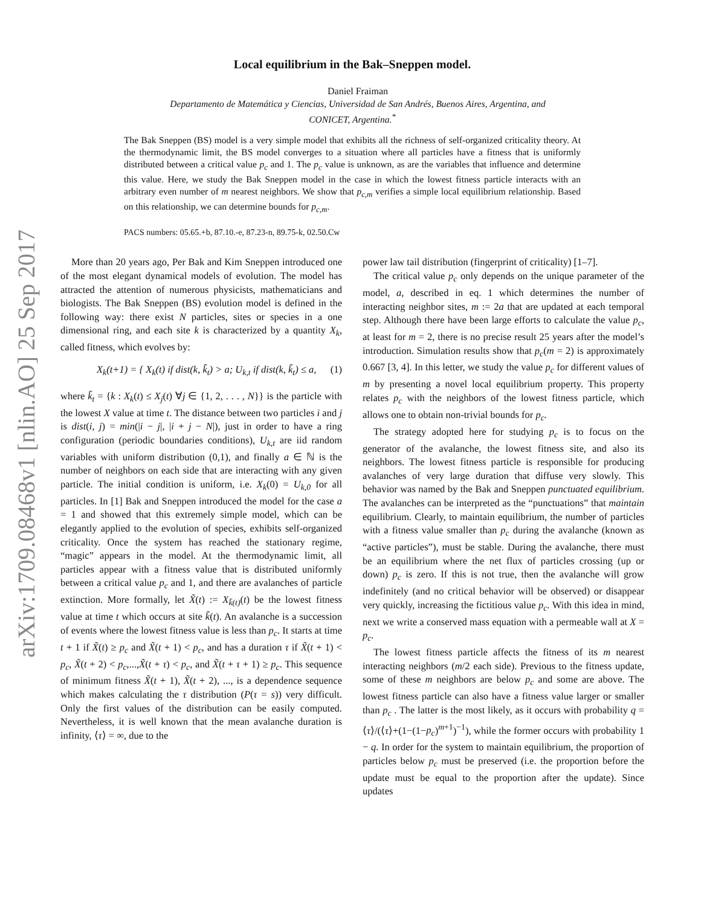arXiv:1709.08468v1 [nlin.AO] 25 Sep 2017
Local equilibrium in the Bak–Sneppen model.
Daniel Fraiman
Departamento de Matemática y Ciencias, Universidad de San Andrés, Buenos Aires, Argentina, and
CONICET, Argentina.<sup>*</sup>
The Bak Sneppen (BS) model is a very simple model that exhibits all the richness of self-organized criticality theory. At the thermodynamic limit, the BS model converges to a situation where all particles have a fitness that is uniformly distributed between a critical value p<sub>c</sub> and 1. The p<sub>c</sub> value is unknown, as are the variables that influence and determine this value. Here, we study the Bak Sneppen model in the case in which the lowest fitness particle interacts with an arbitrary even number of m nearest neighbors. We show that p<sub>c,m</sub> verifies a simple local equilibrium relationship. Based on this relationship, we can determine bounds for p<sub>c,m</sub>.
PACS numbers: 05.65.+b, 87.10.-e, 87.23-n, 89.75-k, 02.50.Cw
More than 20 years ago, Per Bak and Kim Sneppen introduced one of the most elegant dynamical models of evolution. The model has attracted the attention of numerous physicists, mathematicians and biologists. The Bak Sneppen (BS) evolution model is defined in the following way: there exist N particles, sites or species in a one dimensional ring, and each site k is characterized by a quantity X<sub>k</sub>, called fitness, which evolves by:
X<sub>k</sub>(t+1) = { X<sub>k</sub>(t) if dist(k, k̃<sub>t</sub>) > a; U<sub>k,t</sub> if dist(k, k̃<sub>t</sub>) ≤ a, (1)
where k̃<sub>t</sub> = {k : X<sub>k</sub>(t) ≤ X<sub>j</sub>(t) ∀j ∈ {1, 2, . . . , N}} is the particle with the lowest X value at time t. The distance between two particles i and j is dist(i, j) = min(|i − j|, |i + j − N|), just in order to have a ring configuration (periodic boundaries conditions), U<sub>k,t</sub> are iid random variables with uniform distribution (0,1), and finally a ∈ ℕ is the number of neighbors on each side that are interacting with any given particle. The initial condition is uniform, i.e. X<sub>k</sub>(0) = U<sub>k,0</sub> for all particles. In [1] Bak and Sneppen introduced the model for the case a = 1 and showed that this extremely simple model, which can be elegantly applied to the evolution of species, exhibits self-organized criticality. Once the system has reached the stationary regime, “magic” appears in the model. At the thermodynamic limit, all particles appear with a fitness value that is distributed uniformly between a critical value p<sub>c</sub> and 1, and there are avalanches of particle extinction. More formally, let X̃(t) := X<sub>k̃(t)</sub>(t) be the lowest fitness value at time t which occurs at site k̃(t). An avalanche is a succession of events where the lowest fitness value is less than p<sub>c</sub>. It starts at time t + 1 if X̃(t) ≥ p<sub>c</sub> and X̃(t + 1) < p<sub>c</sub>, and has a duration τ if X̃(t + 1) < p<sub>c</sub>, X̃(t + 2) < p<sub>c</sub>,...,X̃(t + τ) < p<sub>c</sub>, and X̃(t + τ + 1) ≥ p<sub>c</sub>. This sequence of minimum fitness X̃(t + 1), X̃(t + 2), ..., is a dependence sequence which makes calculating the τ distribution (P(τ = s)) very difficult. Only the first values of the distribution can be easily computed. Nevertheless, it is well known that the mean avalanche duration is infinity, ⟨τ⟩ = ∞, due to the
power law tail distribution (fingerprint of criticality) [1–7].
The critical value p<sub>c</sub> only depends on the unique parameter of the model, a, described in eq. 1 which determines the number of interacting neighbor sites, m := 2a that are updated at each temporal step. Although there have been large efforts to calculate the value p<sub>c</sub>, at least for m = 2, there is no precise result 25 years after the model’s introduction. Simulation results show that p<sub>c</sub>(m = 2) is approximately 0.667 [3, 4]. In this letter, we study the value p<sub>c</sub> for different values of m by presenting a novel local equilibrium property. This property relates p<sub>c</sub> with the neighbors of the lowest fitness particle, which allows one to obtain non-trivial bounds for p<sub>c</sub>.
The strategy adopted here for studying p<sub>c</sub> is to focus on the generator of the avalanche, the lowest fitness site, and also its neighbors. The lowest fitness particle is responsible for producing avalanches of very large duration that diffuse very slowly. This behavior was named by the Bak and Sneppen punctuated equilibrium. The avalanches can be interpreted as the “punctuations” that maintain equilibrium. Clearly, to maintain equilibrium, the number of particles with a fitness value smaller than p<sub>c</sub> during the avalanche (known as “active particles”), must be stable. During the avalanche, there must be an equilibrium where the net flux of particles crossing (up or down) p<sub>c</sub> is zero. If this is not true, then the avalanche will grow indefinitely (and no critical behavior will be observed) or disappear very quickly, increasing the fictitious value p<sub>c</sub>. With this idea in mind, next we write a conserved mass equation with a permeable wall at X = p<sub>c</sub>.
The lowest fitness particle affects the fitness of its m nearest interacting neighbors (m/2 each side). Previous to the fitness update, some of these m neighbors are below p<sub>c</sub> and some are above. The lowest fitness particle can also have a fitness value larger or smaller than p<sub>c</sub> . The latter is the most likely, as it occurs with probability q = ⟨τ⟩/(⟨τ⟩+(1−(1−p<sub>c</sub>)<sup>m+1</sup>)<sup>−1</sup>), while the former occurs with probability 1 − q. In order for the system to maintain equilibrium, the proportion of particles below p<sub>c</sub> must be preserved (i.e. the proportion before the update must be equal to the proportion after the update). Since updates